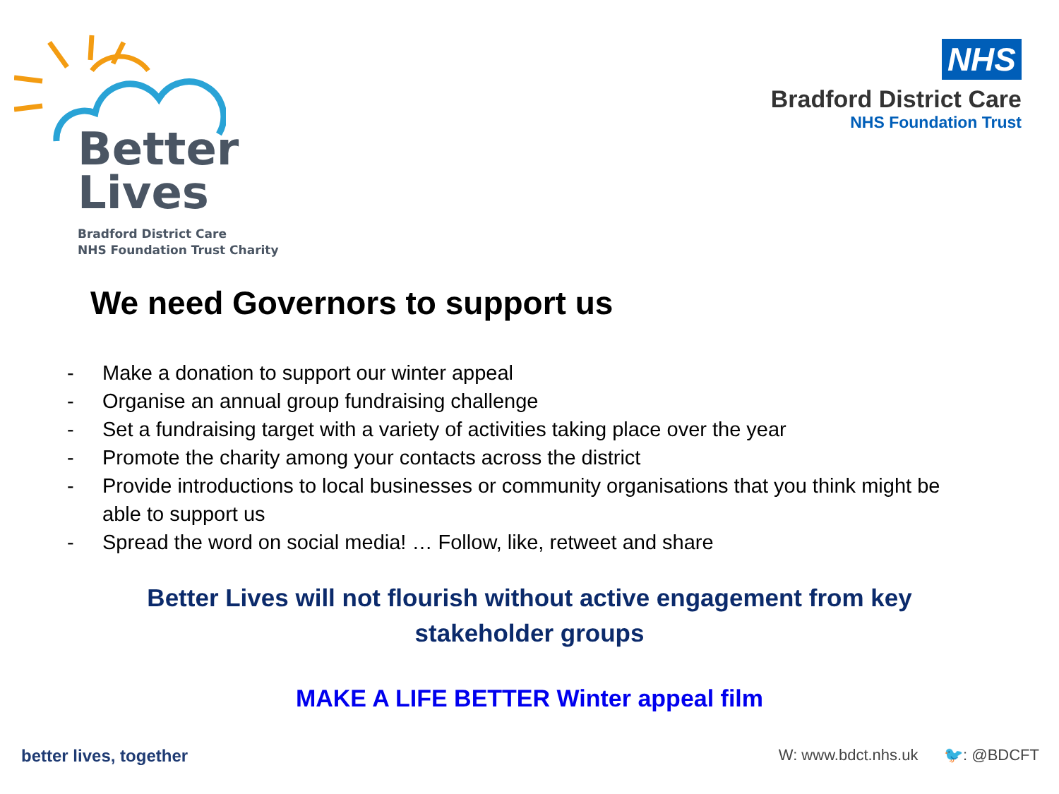Better
Lives
Bradford District Care
NHS Foundation Trust Charity
NHS
Bradford District Care
NHS Foundation Trust
We need Governors to support us
- Make a donation to support our winter appeal
- Organise an annual group fundraising challenge
- Set a fundraising target with a variety of activities taking place over the year
- Promote the charity among your contacts across the district
- Provide introductions to local businesses or community organisations that you think might be able to support us
- Spread the word on social media! … Follow, like, retweet and share
Better Lives will not flourish without active engagement from key
stakeholder groups
MAKE A LIFE BETTER Winter appeal film
better lives, together W: www.bdct.nhs.uk 🐦: @BDCFT